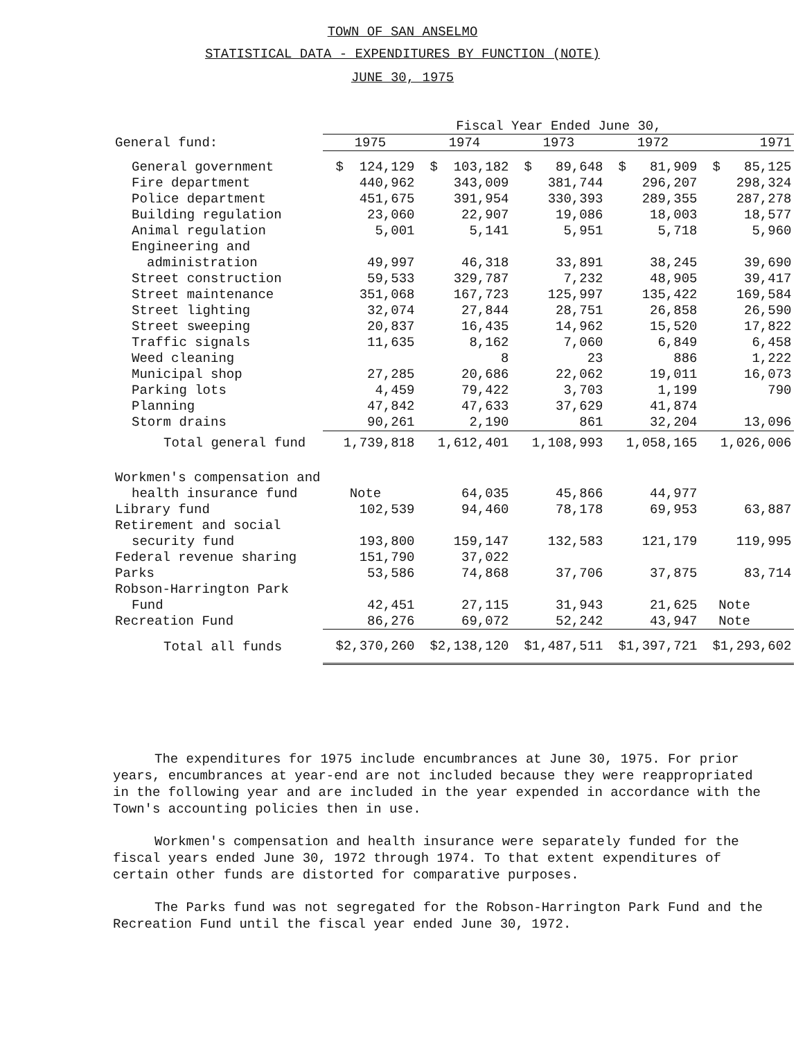TOWN OF SAN ANSELMO
STATISTICAL DATA - EXPENDITURES BY FUNCTION (NOTE)
JUNE 30, 1975
| | Fiscal Year Ended June 30, | | | | |
| General fund: | 1975 | 1974 | 1973 | 1972 | 1971 |
| General government | $ 124,129 | $ 103,182 | $ 89,648 | $ 81,909 | $ 85,125 |
| Fire department | 440,962 | 343,009 | 381,744 | 296,207 | 298,324 |
| Police department | 451,675 | 391,954 | 330,393 | 289,355 | 287,278 |
| Building regulation | 23,060 | 22,907 | 19,086 | 18,003 | 18,577 |
| Animal regulation | 5,001 | 5,141 | 5,951 | 5,718 | 5,960 |
| Engineering and | | | | | |
| administration | 49,997 | 46,318 | 33,891 | 38,245 | 39,690 |
| Street construction | 59,533 | 329,787 | 7,232 | 48,905 | 39,417 |
| Street maintenance | 351,068 | 167,723 | 125,997 | 135,422 | 169,584 |
| Street lighting | 32,074 | 27,844 | 28,751 | 26,858 | 26,590 |
| Street sweeping | 20,837 | 16,435 | 14,962 | 15,520 | 17,822 |
| Traffic signals | 11,635 | 8,162 | 7,060 | 6,849 | 6,458 |
| Weed cleaning | | 8 | 23 | 886 | 1,222 |
| Municipal shop | 27,285 | 20,686 | 22,062 | 19,011 | 16,073 |
| Parking lots | 4,459 | 79,422 | 3,703 | 1,199 | 790 |
| Planning | 47,842 | 47,633 | 37,629 | 41,874 | |
| Storm drains | 90,261 | 2,190 | 861 | 32,204 | 13,096 |
| Total general fund | 1,739,818 | 1,612,401 | 1,108,993 | 1,058,165 | 1,026,006 |
| Workmen's compensation and | | | | | |
| health insurance fund | Note | 64,035 | 45,866 | 44,977 | |
| Library fund | 102,539 | 94,460 | 78,178 | 69,953 | 63,887 |
| Retirement and social | | | | | |
| security fund | 193,800 | 159,147 | 132,583 | 121,179 | 119,995 |
| Federal revenue sharing | 151,790 | 37,022 | | | |
| Parks | 53,586 | 74,868 | 37,706 | 37,875 | 83,714 |
| Robson-Harrington Park | | | | | |
| Fund | 42,451 | 27,115 | 31,943 | 21,625 | Note |
| Recreation Fund | 86,276 | 69,072 | 52,242 | 43,947 | Note |
| Total all funds | $2,370,260 | $2,138,120 | $1,487,511 | $1,397,721 | $1,293,602 |
The expenditures for 1975 include encumbrances at June 30, 1975. For prior years, encumbrances at year-end are not included because they were reappropriated in the following year and are included in the year expended in accordance with the Town's accounting policies then in use.
Workmen's compensation and health insurance were separately funded for the fiscal years ended June 30, 1972 through 1974. To that extent expenditures of certain other funds are distorted for comparative purposes.
The Parks fund was not segregated for the Robson-Harrington Park Fund and the Recreation Fund until the fiscal year ended June 30, 1972.